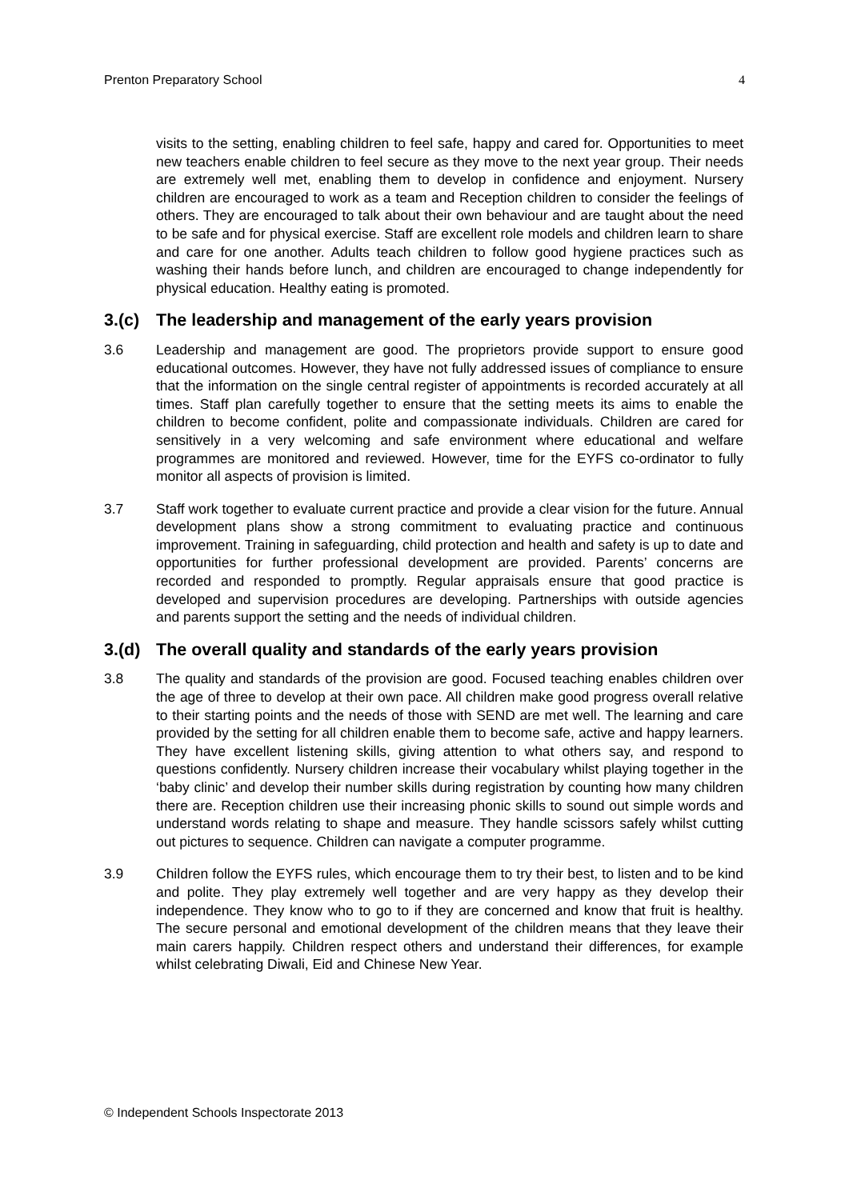Prenton Preparatory School 4
visits to the setting, enabling children to feel safe, happy and cared for. Opportunities to meet new teachers enable children to feel secure as they move to the next year group. Their needs are extremely well met, enabling them to develop in confidence and enjoyment. Nursery children are encouraged to work as a team and Reception children to consider the feelings of others. They are encouraged to talk about their own behaviour and are taught about the need to be safe and for physical exercise. Staff are excellent role models and children learn to share and care for one another. Adults teach children to follow good hygiene practices such as washing their hands before lunch, and children are encouraged to change independently for physical education. Healthy eating is promoted.
3.(c) The leadership and management of the early years provision
3.6 Leadership and management are good. The proprietors provide support to ensure good educational outcomes. However, they have not fully addressed issues of compliance to ensure that the information on the single central register of appointments is recorded accurately at all times. Staff plan carefully together to ensure that the setting meets its aims to enable the children to become confident, polite and compassionate individuals. Children are cared for sensitively in a very welcoming and safe environment where educational and welfare programmes are monitored and reviewed. However, time for the EYFS co-ordinator to fully monitor all aspects of provision is limited.
3.7 Staff work together to evaluate current practice and provide a clear vision for the future. Annual development plans show a strong commitment to evaluating practice and continuous improvement. Training in safeguarding, child protection and health and safety is up to date and opportunities for further professional development are provided. Parents’ concerns are recorded and responded to promptly. Regular appraisals ensure that good practice is developed and supervision procedures are developing. Partnerships with outside agencies and parents support the setting and the needs of individual children.
3.(d) The overall quality and standards of the early years provision
3.8 The quality and standards of the provision are good. Focused teaching enables children over the age of three to develop at their own pace. All children make good progress overall relative to their starting points and the needs of those with SEND are met well. The learning and care provided by the setting for all children enable them to become safe, active and happy learners. They have excellent listening skills, giving attention to what others say, and respond to questions confidently. Nursery children increase their vocabulary whilst playing together in the ‘baby clinic’ and develop their number skills during registration by counting how many children there are. Reception children use their increasing phonic skills to sound out simple words and understand words relating to shape and measure. They handle scissors safely whilst cutting out pictures to sequence. Children can navigate a computer programme.
3.9 Children follow the EYFS rules, which encourage them to try their best, to listen and to be kind and polite. They play extremely well together and are very happy as they develop their independence. They know who to go to if they are concerned and know that fruit is healthy. The secure personal and emotional development of the children means that they leave their main carers happily. Children respect others and understand their differences, for example whilst celebrating Diwali, Eid and Chinese New Year.
© Independent Schools Inspectorate 2013